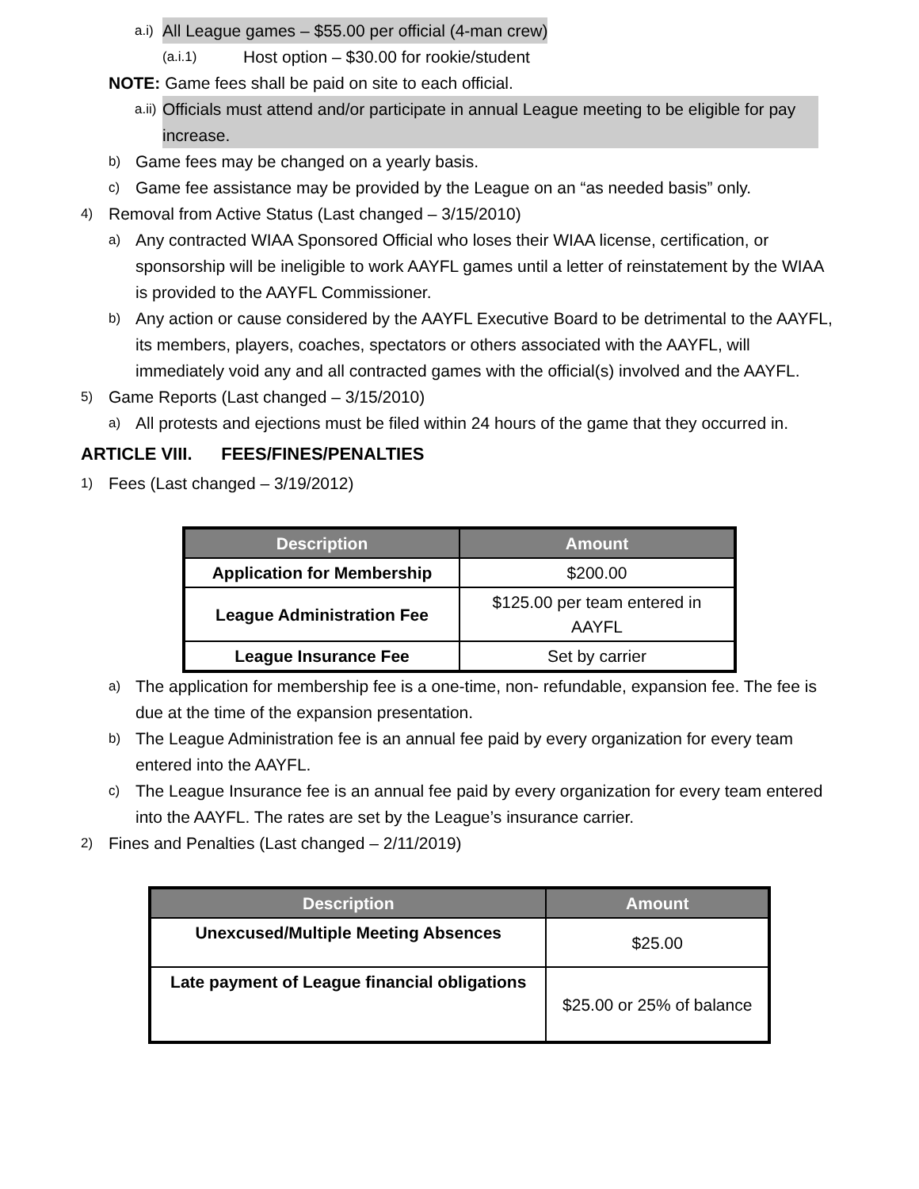a.i) All League games – $55.00 per official (4-man crew)
(a.i.1) Host option – $30.00 for rookie/student
NOTE: Game fees shall be paid on site to each official.
a.ii) Officials must attend and/or participate in annual League meeting to be eligible for pay increase.
b) Game fees may be changed on a yearly basis.
c) Game fee assistance may be provided by the League on an “as needed basis” only.
4) Removal from Active Status (Last changed – 3/15/2010)
a) Any contracted WIAA Sponsored Official who loses their WIAA license, certification, or sponsorship will be ineligible to work AAYFL games until a letter of reinstatement by the WIAA is provided to the AAYFL Commissioner.
b) Any action or cause considered by the AAYFL Executive Board to be detrimental to the AAYFL, its members, players, coaches, spectators or others associated with the AAYFL, will immediately void any and all contracted games with the official(s) involved and the AAYFL.
5) Game Reports (Last changed – 3/15/2010)
a) All protests and ejections must be filed within 24 hours of the game that they occurred in.
ARTICLE VIII. FEES/FINES/PENALTIES
1) Fees (Last changed – 3/19/2012)
| Description | Amount |
| --- | --- |
| Application for Membership | $200.00 |
| League Administration Fee | $125.00 per team entered in AAYFL |
| League Insurance Fee | Set by carrier |
a) The application for membership fee is a one-time, non- refundable, expansion fee. The fee is due at the time of the expansion presentation.
b) The League Administration fee is an annual fee paid by every organization for every team entered into the AAYFL.
c) The League Insurance fee is an annual fee paid by every organization for every team entered into the AAYFL. The rates are set by the League’s insurance carrier.
2) Fines and Penalties (Last changed – 2/11/2019)
| Description | Amount |
| --- | --- |
| Unexcused/Multiple Meeting Absences | $25.00 |
| Late payment of League financial obligations | $25.00 or 25% of balance |